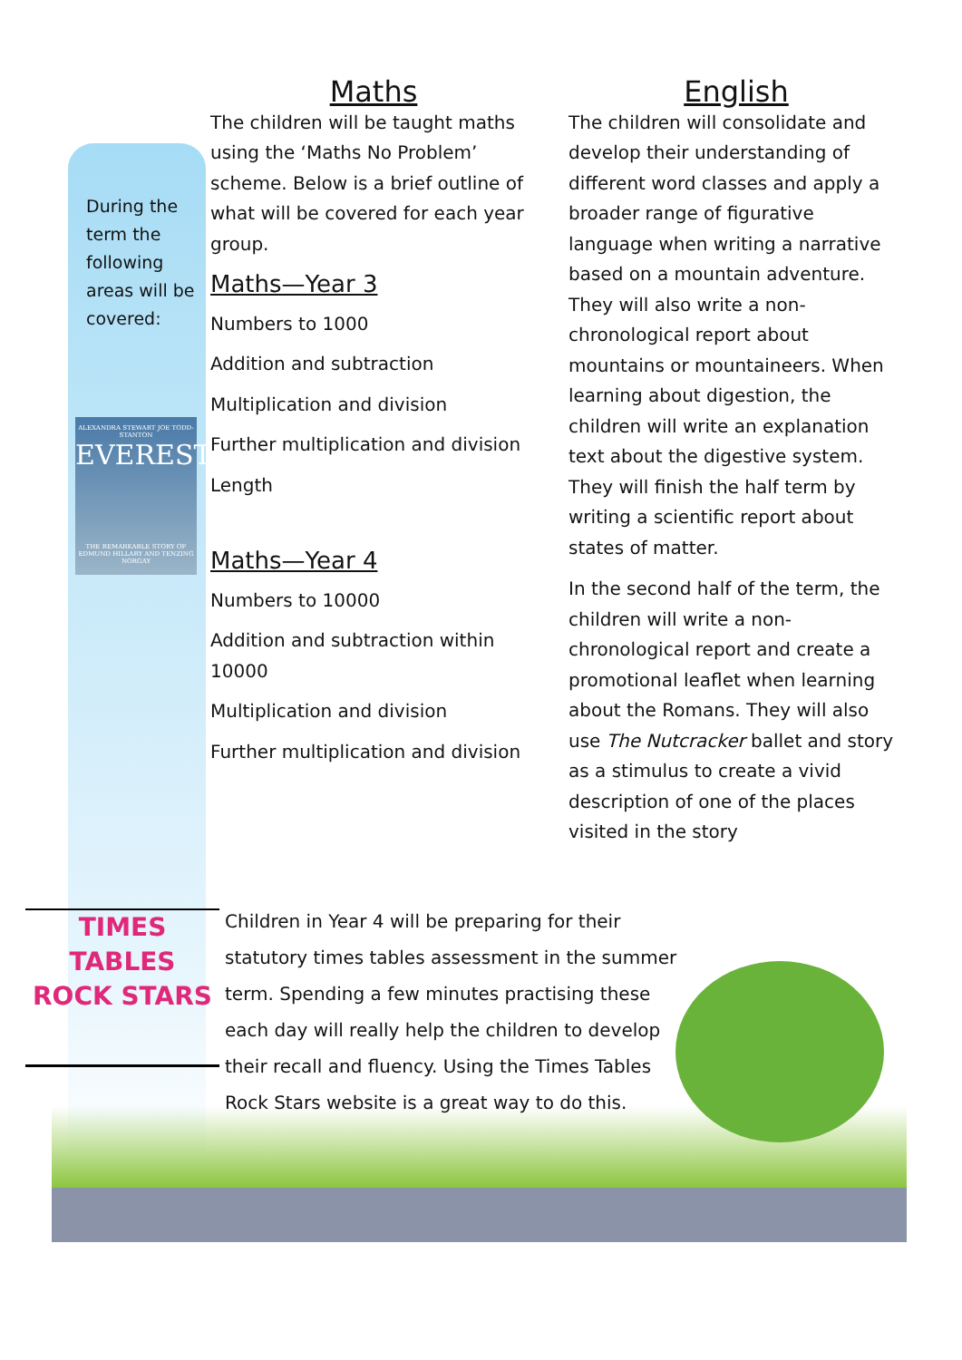During the term the following areas will be covered:
ALEXANDRA STEWART JOE TODD-STANTON
EVEREST
THE REMARKABLE STORY OF EDMUND HILLARY AND TENZING NORGAY
Maths
The children will be taught maths using the ‘Maths No Problem’ scheme. Below is a brief outline of what will be covered for each year group.
Maths—Year 3
Numbers to 1000
Addition and subtraction
Multiplication and division
Further multiplication and division
Length
Maths—Year 4
Numbers to 10000
Addition and subtraction within 10000
Multiplication and division
Further multiplication and division
English
The children will consolidate and develop their understanding of different word classes and apply a broader range of figurative language when writing a narrative based on a mountain adventure. They will also write a non-chronological report about mountains or mountaineers. When learning about digestion, the children will write an explanation text about the digestive system. They will finish the half term by writing a scientific report about states of matter.
In the second half of the term, the children will write a non-chronological report and create a promotional leaflet when learning about the Romans. They will also use The Nutcracker ballet and story as a stimulus to create a vivid description of one of the places visited in the story
TIMES
TABLES
ROCK STARS
Children in Year 4 will be preparing for their statutory times tables assessment in the summer term. Spending a few minutes practising these each day will really help the children to develop their recall and fluency. Using the Times Tables Rock Stars website is a great way to do this.